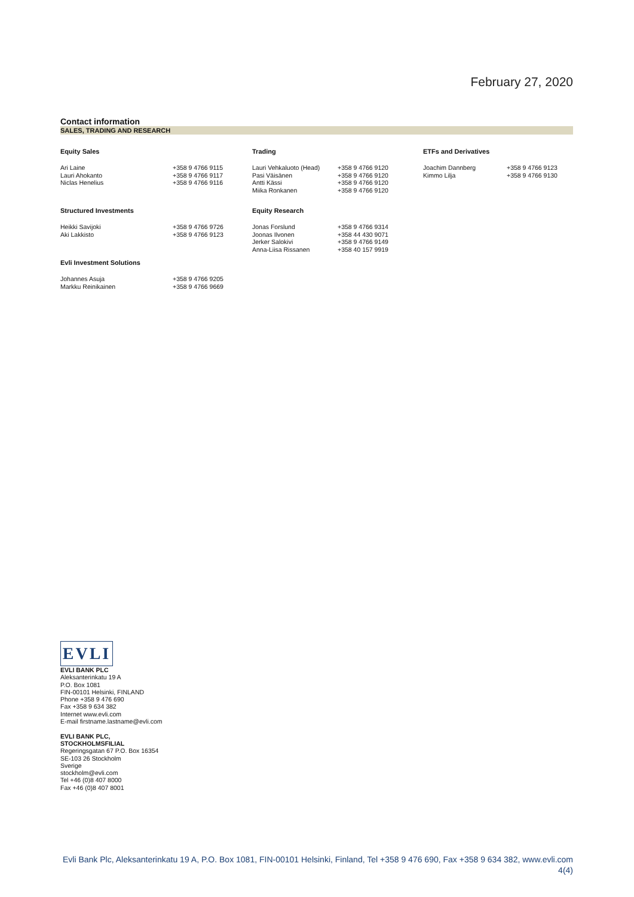February 27, 2020
Contact information
SALES, TRADING AND RESEARCH
| Equity Sales | | Trading | | ETFs and Derivatives | |
| --- | --- | --- | --- | --- | --- |
| Ari Laine Lauri Ahokanto Niclas Henelius | +358 9 4766 9115 +358 9 4766 9117 +358 9 4766 9116 | Lauri Vehkaluoto (Head) Pasi Väisänen Antti Kässi Miika Ronkanen | +358 9 4766 9120 +358 9 4766 9120 +358 9 4766 9120 +358 9 4766 9120 | Joachim Dannberg Kimmo Lilja | +358 9 4766 9123 +358 9 4766 9130 |
| Structured Investments | | Equity Research | | | |
| Heikki Savijoki Aki Lakkisto | +358 9 4766 9726 +358 9 4766 9123 | Jonas Forslund Joonas Ilvonen Jerker Salokivi Anna-Liisa Rissanen | +358 9 4766 9314 +358 44 430 9071 +358 9 4766 9149 +358 40 157 9919 | | |
| Evli Investment Solutions | | | | | |
| Johannes Asuja Markku Reinikainen | +358 9 4766 9205 +358 9 4766 9669 | | | | |
EVLI
EVLI BANK PLC
Aleksanterinkatu 19 A
P.O. Box 1081
FIN-00101 Helsinki, FINLAND
Phone +358 9 476 690
Fax +358 9 634 382
Internet www.evli.com
E-mail firstname.lastname@evli.com
EVLI BANK PLC,
STOCKHOLMSFILIAL
Regeringsgatan 67 P.O. Box 16354
SE-103 26 Stockholm
Sverige
stockholm@evli.com
Tel +46 (0)8 407 8000
Fax +46 (0)8 407 8001
Evli Bank Plc, Aleksanterinkatu 19 A, P.O. Box 1081, FIN-00101 Helsinki, Finland, Tel +358 9 476 690, Fax +358 9 634 382, www.evli.com
4(4)